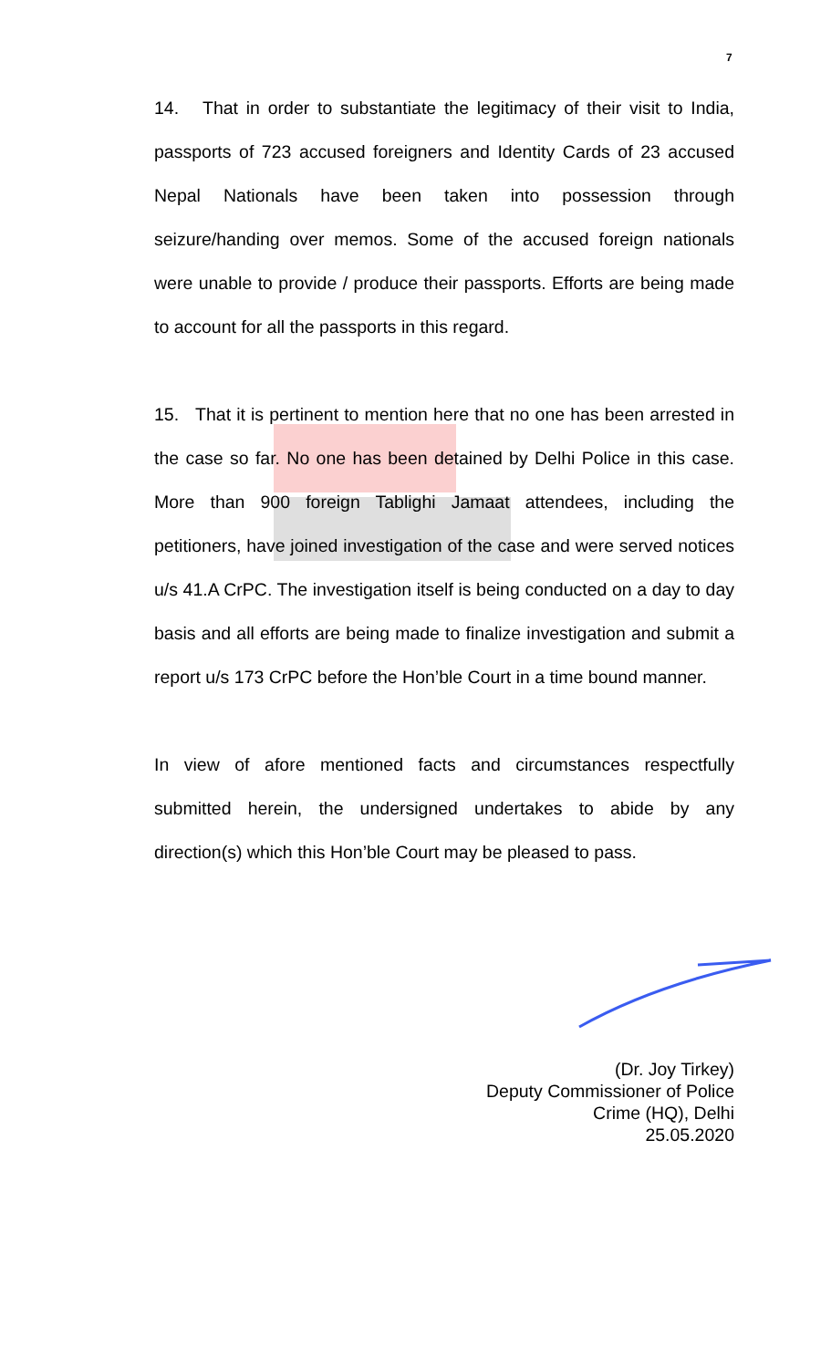7
14. That in order to substantiate the legitimacy of their visit to India, passports of 723 accused foreigners and Identity Cards of 23 accused Nepal Nationals have been taken into possession through seizure/handing over memos. Some of the accused foreign nationals were unable to provide / produce their passports. Efforts are being made to account for all the passports in this regard.
15. That it is pertinent to mention here that no one has been arrested in the case so far. No one has been detained by Delhi Police in this case. More than 900 foreign Tablighi Jamaat attendees, including the petitioners, have joined investigation of the case and were served notices u/s 41.A CrPC. The investigation itself is being conducted on a day to day basis and all efforts are being made to finalize investigation and submit a report u/s 173 CrPC before the Hon’ble Court in a time bound manner.
In view of afore mentioned facts and circumstances respectfully submitted herein, the undersigned undertakes to abide by any direction(s) which this Hon’ble Court may be pleased to pass.
(Dr. Joy Tirkey)
Deputy Commissioner of Police
Crime (HQ), Delhi
25.05.2020